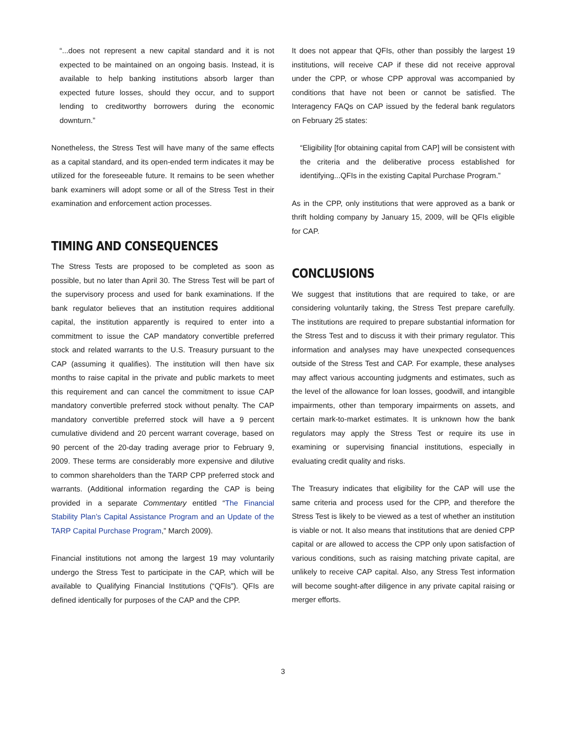“...does not represent a new capital standard and it is not expected to be maintained on an ongoing basis. Instead, it is available to help banking institutions absorb larger than expected future losses, should they occur, and to support lending to creditworthy borrowers during the economic downturn.”
Nonetheless, the Stress Test will have many of the same effects as a capital standard, and its open-ended term indicates it may be utilized for the foreseeable future. It remains to be seen whether bank examiners will adopt some or all of the Stress Test in their examination and enforcement action processes.
TIMING AND CONSEQUENCES
The Stress Tests are proposed to be completed as soon as possible, but no later than April 30. The Stress Test will be part of the supervisory process and used for bank examinations. If the bank regulator believes that an institution requires additional capital, the institution apparently is required to enter into a commitment to issue the CAP mandatory convertible preferred stock and related warrants to the U.S. Treasury pursuant to the CAP (assuming it qualifies). The institution will then have six months to raise capital in the private and public markets to meet this requirement and can cancel the commitment to issue CAP mandatory convertible preferred stock without penalty. The CAP mandatory convertible preferred stock will have a 9 percent cumulative dividend and 20 percent warrant coverage, based on 90 percent of the 20-day trading average prior to February 9, 2009. These terms are considerably more expensive and dilutive to common shareholders than the TARP CPP preferred stock and warrants. (Additional information regarding the CAP is being provided in a separate Commentary entitled “The Financial Stability Plan’s Capital Assistance Program and an Update of the TARP Capital Purchase Program,” March 2009).
Financial institutions not among the largest 19 may voluntarily undergo the Stress Test to participate in the CAP, which will be available to Qualifying Financial Institutions (“QFIs”). QFIs are defined identically for purposes of the CAP and the CPP.
It does not appear that QFIs, other than possibly the largest 19 institutions, will receive CAP if these did not receive approval under the CPP, or whose CPP approval was accompanied by conditions that have not been or cannot be satisfied. The Interagency FAQs on CAP issued by the federal bank regulators on February 25 states:
“Eligibility [for obtaining capital from CAP] will be consistent with the criteria and the deliberative process established for identifying...QFIs in the existing Capital Purchase Program.”
As in the CPP, only institutions that were approved as a bank or thrift holding company by January 15, 2009, will be QFIs eligible for CAP.
CONCLUSIONS
We suggest that institutions that are required to take, or are considering voluntarily taking, the Stress Test prepare carefully. The institutions are required to prepare substantial information for the Stress Test and to discuss it with their primary regulator. This information and analyses may have unexpected consequences outside of the Stress Test and CAP. For example, these analyses may affect various accounting judgments and estimates, such as the level of the allowance for loan losses, goodwill, and intangible impairments, other than temporary impairments on assets, and certain mark-to-market estimates. It is unknown how the bank regulators may apply the Stress Test or require its use in examining or supervising financial institutions, especially in evaluating credit quality and risks.
The Treasury indicates that eligibility for the CAP will use the same criteria and process used for the CPP, and therefore the Stress Test is likely to be viewed as a test of whether an institution is viable or not. It also means that institutions that are denied CPP capital or are allowed to access the CPP only upon satisfaction of various conditions, such as raising matching private capital, are unlikely to receive CAP capital. Also, any Stress Test information will become sought-after diligence in any private capital raising or merger efforts.
3